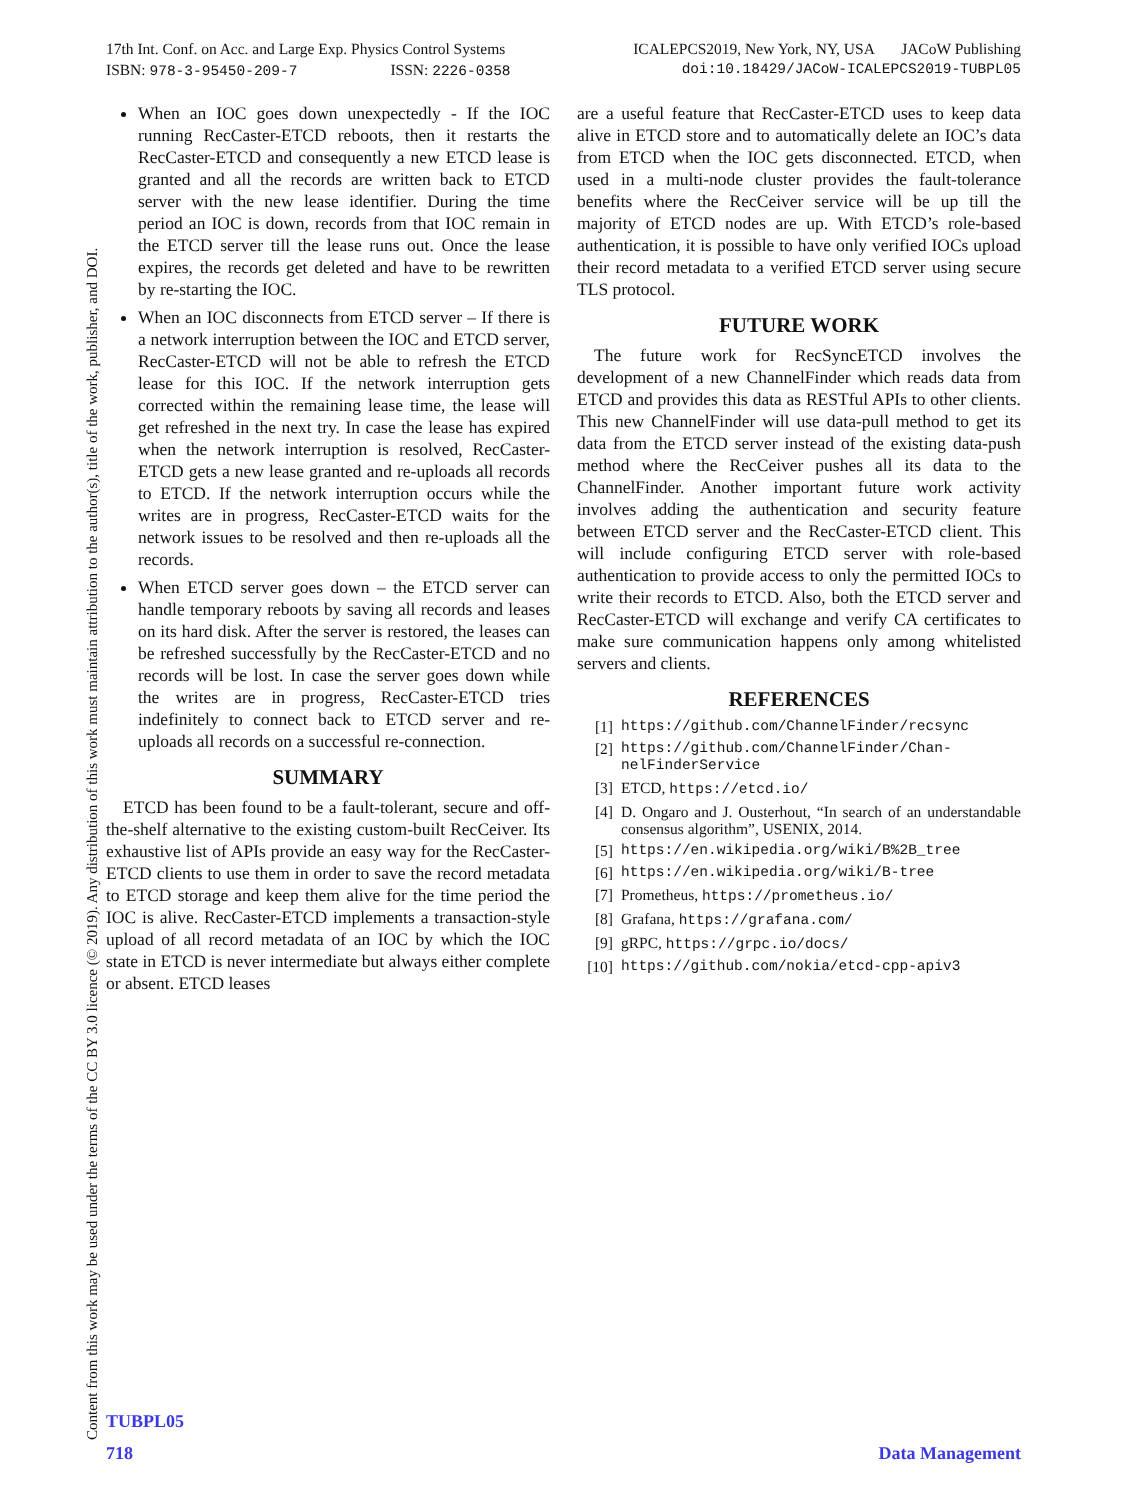17th Int. Conf. on Acc. and Large Exp. Physics Control Systems ICALEPCS2019, New York, NY, USA JACoW Publishing
ISBN: 978-3-95450-209-7 ISSN: 2226-0358 doi:10.18429/JACoW-ICALEPCS2019-TUBPL05
Content from this work may be used under the terms of the CC BY 3.0 licence (© 2019). Any distribution of this work must maintain attribution to the author(s), title of the work, publisher, and DOI.
When an IOC goes down unexpectedly - If the IOC running RecCaster-ETCD reboots, then it restarts the RecCaster-ETCD and consequently a new ETCD lease is granted and all the records are written back to ETCD server with the new lease identifier. During the time period an IOC is down, records from that IOC remain in the ETCD server till the lease runs out. Once the lease expires, the records get deleted and have to be rewritten by re-starting the IOC.
When an IOC disconnects from ETCD server – If there is a network interruption between the IOC and ETCD server, RecCaster-ETCD will not be able to refresh the ETCD lease for this IOC. If the network interruption gets corrected within the remaining lease time, the lease will get refreshed in the next try. In case the lease has expired when the network interruption is resolved, RecCaster-ETCD gets a new lease granted and re-uploads all records to ETCD. If the network interruption occurs while the writes are in progress, RecCaster-ETCD waits for the network issues to be resolved and then re-uploads all the records.
When ETCD server goes down – the ETCD server can handle temporary reboots by saving all records and leases on its hard disk. After the server is restored, the leases can be refreshed successfully by the RecCaster-ETCD and no records will be lost. In case the server goes down while the writes are in progress, RecCaster-ETCD tries indefinitely to connect back to ETCD server and re-uploads all records on a successful re-connection.
SUMMARY
ETCD has been found to be a fault-tolerant, secure and off-the-shelf alternative to the existing custom-built RecCeiver. Its exhaustive list of APIs provide an easy way for the RecCaster-ETCD clients to use them in order to save the record metadata to ETCD storage and keep them alive for the time period the IOC is alive. RecCaster-ETCD implements a transaction-style upload of all record metadata of an IOC by which the IOC state in ETCD is never intermediate but always either complete or absent. ETCD leases
are a useful feature that RecCaster-ETCD uses to keep data alive in ETCD store and to automatically delete an IOC’s data from ETCD when the IOC gets disconnected. ETCD, when used in a multi-node cluster provides the fault-tolerance benefits where the RecCeiver service will be up till the majority of ETCD nodes are up. With ETCD’s role-based authentication, it is possible to have only verified IOCs upload their record metadata to a verified ETCD server using secure TLS protocol.
FUTURE WORK
The future work for RecSyncETCD involves the development of a new ChannelFinder which reads data from ETCD and provides this data as RESTful APIs to other clients. This new ChannelFinder will use data-pull method to get its data from the ETCD server instead of the existing data-push method where the RecCeiver pushes all its data to the ChannelFinder. Another important future work activity involves adding the authentication and security feature between ETCD server and the RecCaster-ETCD client. This will include configuring ETCD server with role-based authentication to provide access to only the permitted IOCs to write their records to ETCD. Also, both the ETCD server and RecCaster-ETCD will exchange and verify CA certificates to make sure communication happens only among whitelisted servers and clients.
REFERENCES
[1] https://github.com/ChannelFinder/recsync
[2] https://github.com/ChannelFinder/Chan-nelFinderService
[3] ETCD, https://etcd.io/
[4] D. Ongaro and J. Ousterhout, “In search of an understandable consensus algorithm”, USENIX, 2014.
[5] https://en.wikipedia.org/wiki/B%2B_tree
[6] https://en.wikipedia.org/wiki/B-tree
[7] Prometheus, https://prometheus.io/
[8] Grafana, https://grafana.com/
[9] gRPC, https://grpc.io/docs/
[10] https://github.com/nokia/etcd-cpp-apiv3
TUBPL05
718 Data Management